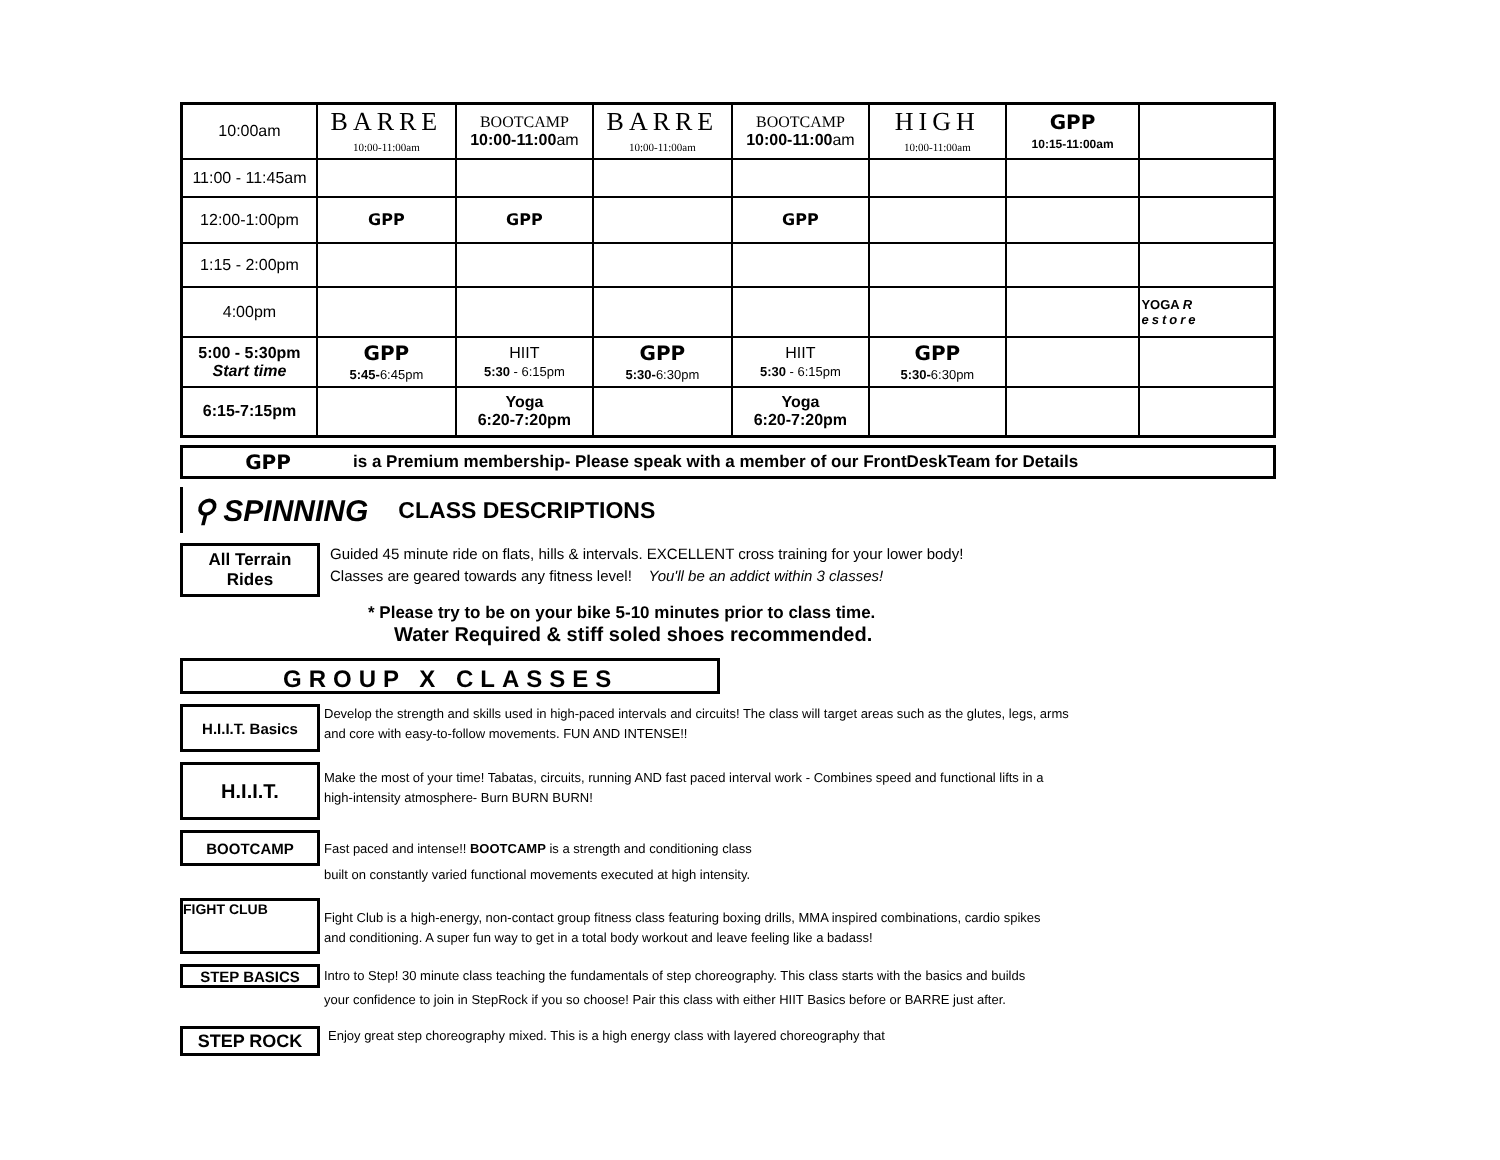| 10:00am | BARRE 10:00-11:00am | BOOTCAMP 10:00-11:00 am | BARRE 10:00-11:00am | BOOTCAMP 10:00-11:00 am | HIGH 10:00-11:00am | GPP 10:15-11:00am | |
| 11:00 - 11:45am | | | | | | | |
| 12:00-1:00pm | GPP | GPP | | GPP | | | |
| 1:15 - 2:00pm | | | | | | | |
| 4:00pm | | | | | | | YOGA R estore |
| 5:00 - 5:30pm Start time | GPP 5:45- 6:45pm | HIIT 5:30 - 6:15pm | GPP 5:30- 6:30pm | HIIT 5:30 - 6:15pm | GPP 5:30- 6:30pm | | |
| 6:15-7:15pm | | Yoga 6:20-7:20pm | | Yoga 6:20-7:20pm | | | |
GPP is a Premium membership- Please speak with a member of our FrontDeskTeam for Details
⚲ SPINNING CLASS DESCRIPTIONS
All Terrain
Rides
Guided 45 minute ride on flats, hills & intervals. EXCELLENT cross training for your lower body!
Classes are geared towards any fitness level! You'll be an addict within 3 classes!
* Please try to be on your bike 5-10 minutes prior to class time.
Water Required & stiff soled shoes recommended.
GROUP X CLASSES
H.I.I.T. Basics
Develop the strength and skills used in high-paced intervals and circuits! The class will target areas such as the glutes, legs, arms
and core with easy-to-follow movements. FUN AND INTENSE!!
H.I.I.T.
Make the most of your time! Tabatas, circuits, running AND fast paced interval work - Combines speed and functional lifts in a
high-intensity atmosphere- Burn BURN BURN!
BOOTCAMP
Fast paced and intense!! BOOTCAMP is a strength and conditioning class
built on constantly varied functional movements executed at high intensity.
FIGHT CLUB
Fight Club is a high-energy, non-contact group fitness class featuring boxing drills, MMA inspired combinations, cardio spikes
and conditioning. A super fun way to get in a total body workout and leave feeling like a badass!
STEP BASICS
Intro to Step! 30 minute class teaching the fundamentals of step choreography. This class starts with the basics and builds
your confidence to join in StepRock if you so choose! Pair this class with either HIIT Basics before or BARRE just after.
STEP ROCK
Enjoy great step choreography mixed. This is a high energy class with layered choreography that